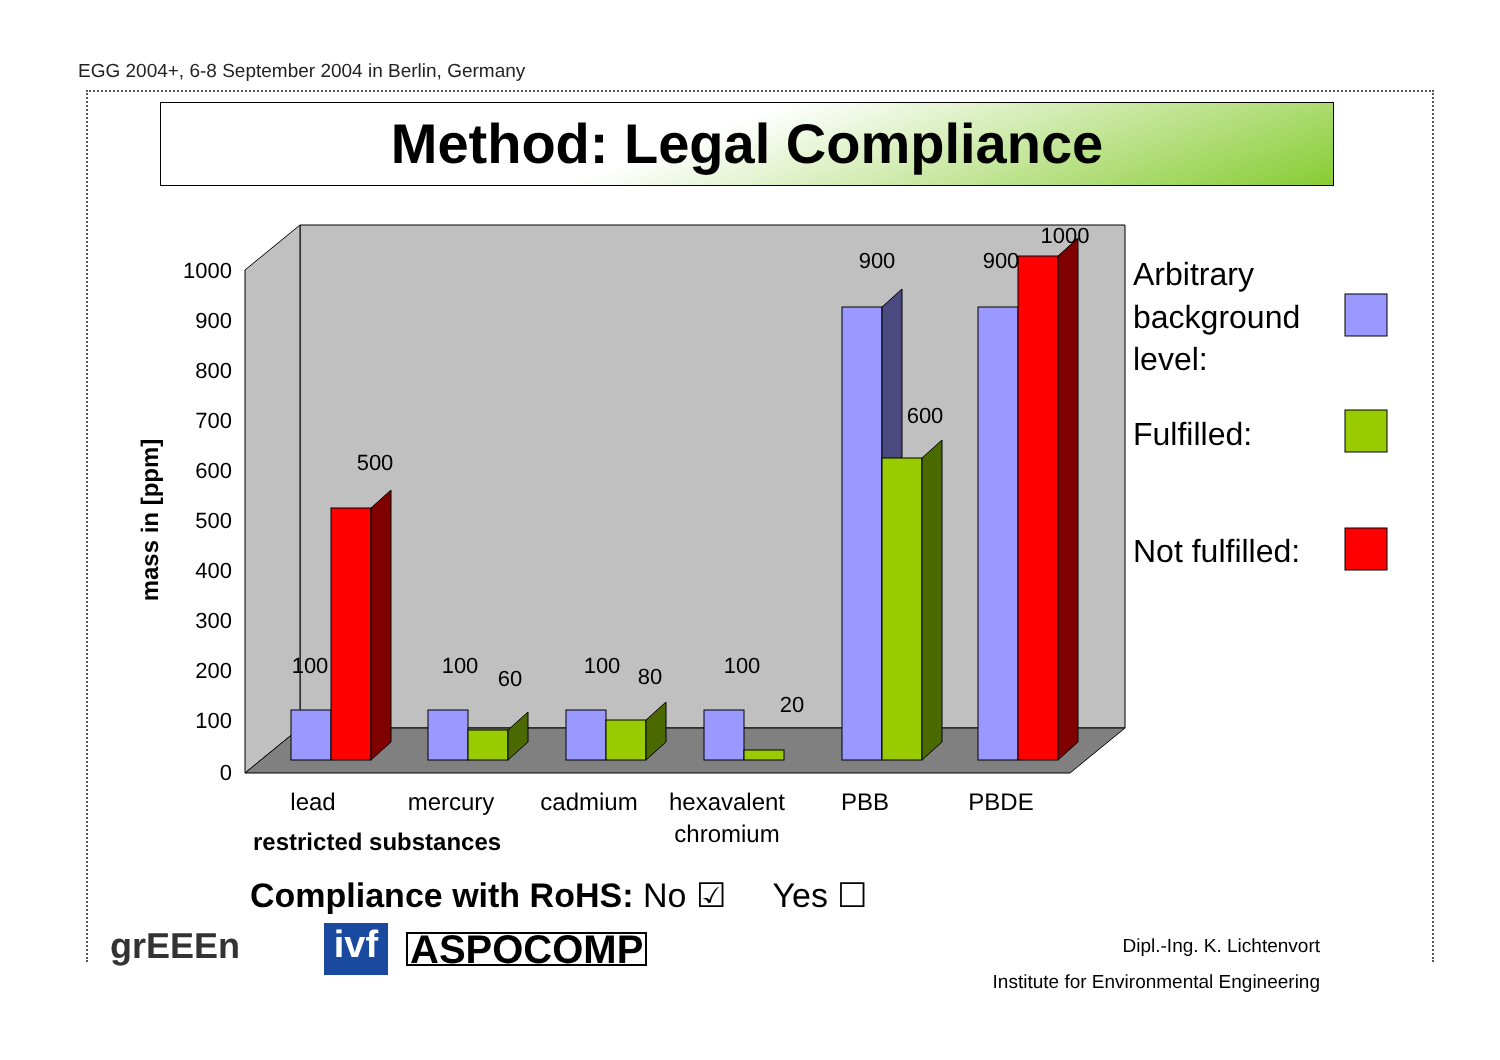EGG 2004+, 6-8 September 2004 in Berlin, Germany
Method: Legal Compliance
1000
900
800
700
600
500
400
300
200
100
0
mass in [ppm]
100
500
100
60
100
80
100
20
900
600
900
1000
lead
mercury
cadmium
hexavalent
chromium
PBB
PBDE
restricted substances
Arbitrary
background
level:
Fulfilled:
Not fulfilled:
Compliance with RoHS: No ☑ Yes ☐
grEEEn
ivf
ASPOCOMP
Dipl.-Ing. K. Lichtenvort
Institute for Environmental Engineering